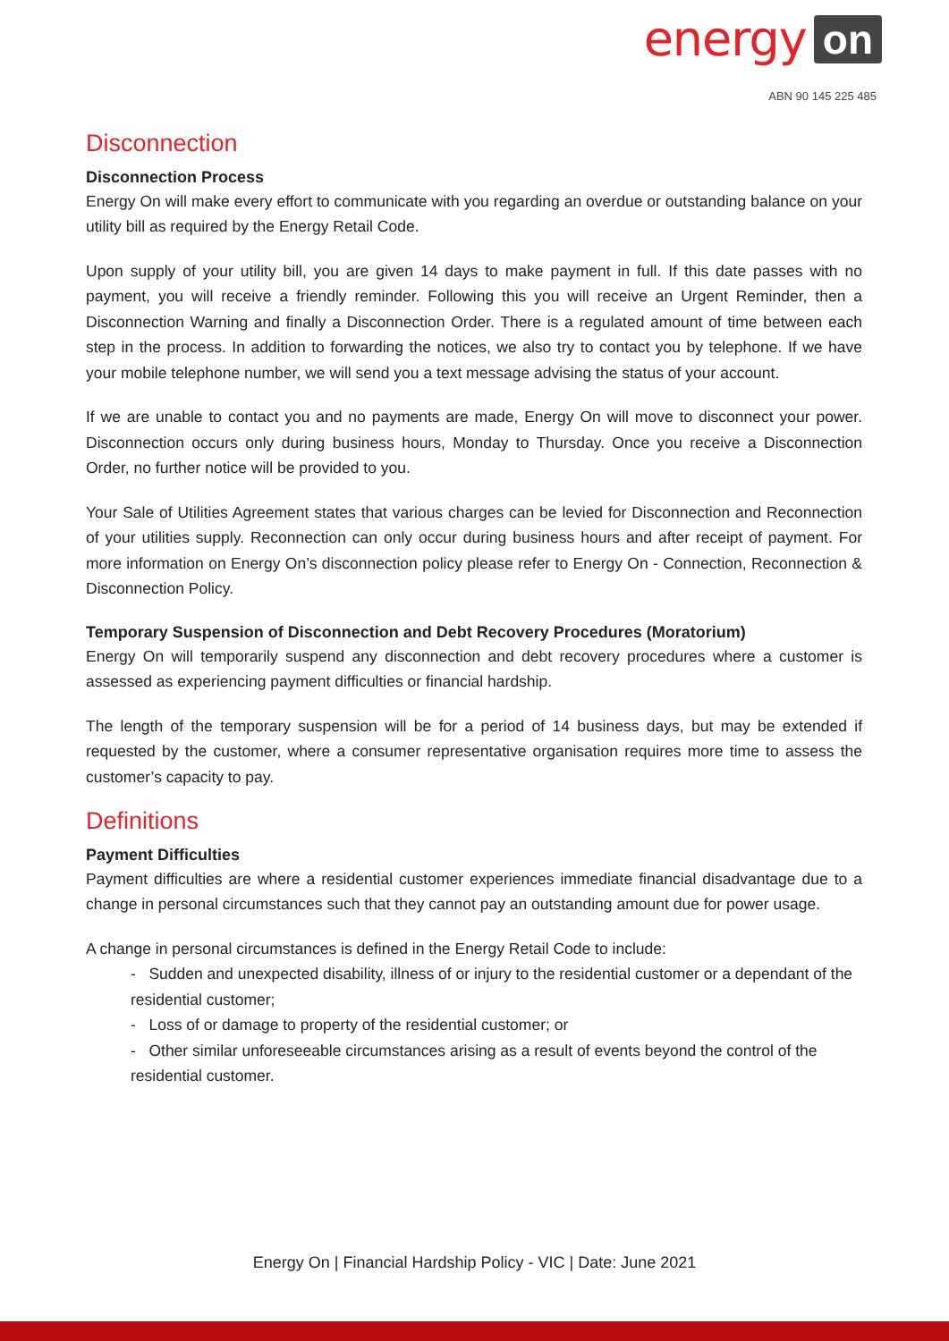energy on
ABN 90 145 225 485
Disconnection
Disconnection Process
Energy On will make every effort to communicate with you regarding an overdue or outstanding balance on your utility bill as required by the Energy Retail Code.
Upon supply of your utility bill, you are given 14 days to make payment in full. If this date passes with no payment, you will receive a friendly reminder. Following this you will receive an Urgent Reminder, then a Disconnection Warning and finally a Disconnection Order. There is a regulated amount of time between each step in the process. In addition to forwarding the notices, we also try to contact you by telephone. If we have your mobile telephone number, we will send you a text message advising the status of your account.
If we are unable to contact you and no payments are made, Energy On will move to disconnect your power. Disconnection occurs only during business hours, Monday to Thursday. Once you receive a Disconnection Order, no further notice will be provided to you.
Your Sale of Utilities Agreement states that various charges can be levied for Disconnection and Reconnection of your utilities supply. Reconnection can only occur during business hours and after receipt of payment. For more information on Energy On’s disconnection policy please refer to Energy On - Connection, Reconnection & Disconnection Policy.
Temporary Suspension of Disconnection and Debt Recovery Procedures (Moratorium)
Energy On will temporarily suspend any disconnection and debt recovery procedures where a customer is assessed as experiencing payment difficulties or financial hardship.
The length of the temporary suspension will be for a period of 14 business days, but may be extended if requested by the customer, where a consumer representative organisation requires more time to assess the customer’s capacity to pay.
Definitions
Payment Difficulties
Payment difficulties are where a residential customer experiences immediate financial disadvantage due to a change in personal circumstances such that they cannot pay an outstanding amount due for power usage.
A change in personal circumstances is defined in the Energy Retail Code to include:
- Sudden and unexpected disability, illness of or injury to the residential customer or a dependant of the residential customer;
- Loss of or damage to property of the residential customer; or
- Other similar unforeseeable circumstances arising as a result of events beyond the control of the residential customer.
Energy On | Financial Hardship Policy - VIC | Date: June 2021